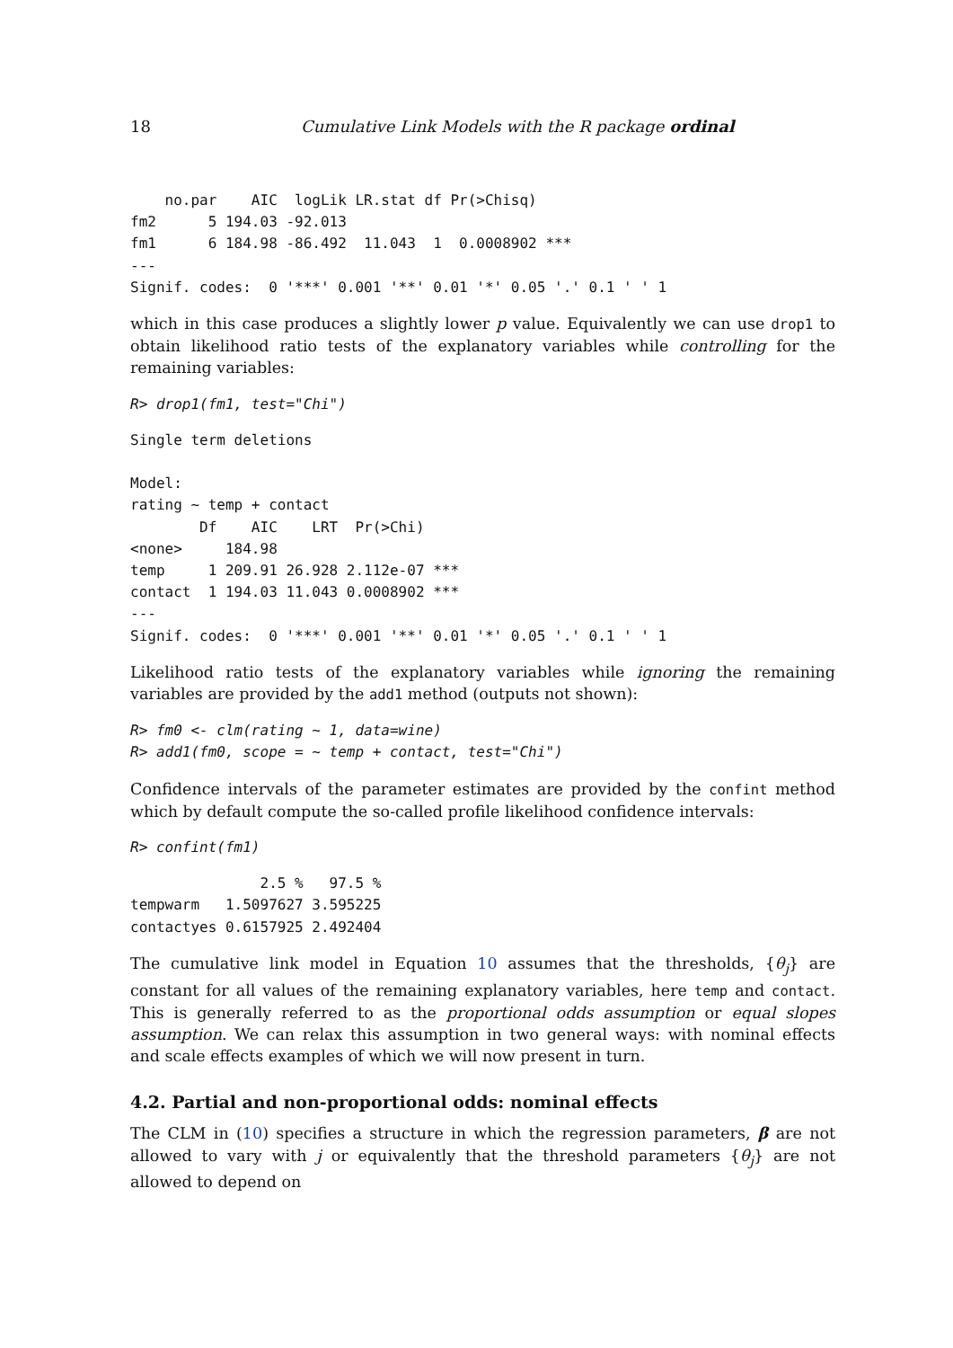18 Cumulative Link Models with the R package ordinal
    no.par    AIC  logLik LR.stat df Pr(>Chisq)
fm2      5 194.03 -92.013
fm1      6 184.98 -86.492  11.043  1  0.0008902 ***
---
Signif. codes:  0 '***' 0.001 '**' 0.01 '*' 0.05 '.' 0.1 ' ' 1
which in this case produces a slightly lower p value. Equivalently we can use drop1 to obtain likelihood ratio tests of the explanatory variables while controlling for the remaining variables:
R> drop1(fm1, test="Chi")
Single term deletions

Model:
rating ~ temp + contact
        Df    AIC    LRT  Pr(>Chi)
<none>     184.98
temp     1 209.91 26.928 2.112e-07 ***
contact  1 194.03 11.043 0.0008902 ***
---
Signif. codes:  0 '***' 0.001 '**' 0.01 '*' 0.05 '.' 0.1 ' ' 1
Likelihood ratio tests of the explanatory variables while ignoring the remaining variables are provided by the add1 method (outputs not shown):
R> fm0 <- clm(rating ~ 1, data=wine)
R> add1(fm0, scope = ~ temp + contact, test="Chi")
Confidence intervals of the parameter estimates are provided by the confint method which by default compute the so-called profile likelihood confidence intervals:
R> confint(fm1)
               2.5 %   97.5 %
tempwarm   1.5097627 3.595225
contactyes 0.6157925 2.492404
The cumulative link model in Equation 10 assumes that the thresholds, {θ<sub>j</sub>} are constant for all values of the remaining explanatory variables, here temp and contact. This is generally referred to as the proportional odds assumption or equal slopes assumption. We can relax this assumption in two general ways: with nominal effects and scale effects examples of which we will now present in turn.
4.2. Partial and non-proportional odds: nominal effects
The CLM in (10) specifies a structure in which the regression parameters, β are not allowed to vary with j or equivalently that the threshold parameters {θ<sub>j</sub>} are not allowed to depend on